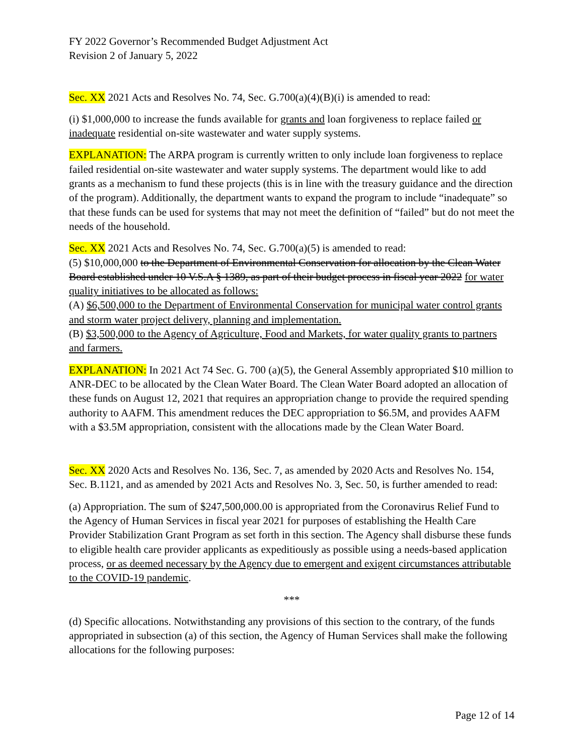FY 2022 Governor’s Recommended Budget Adjustment Act
Revision 2 of January 5, 2022
Sec. XX 2021 Acts and Resolves No. 74, Sec. G.700(a)(4)(B)(i) is amended to read:
(i) $1,000,000 to increase the funds available for grants and loan forgiveness to replace failed or inadequate residential on-site wastewater and water supply systems.
EXPLANATION: The ARPA program is currently written to only include loan forgiveness to replace failed residential on-site wastewater and water supply systems. The department would like to add grants as a mechanism to fund these projects (this is in line with the treasury guidance and the direction of the program). Additionally, the department wants to expand the program to include “inadequate” so that these funds can be used for systems that may not meet the definition of “failed” but do not meet the needs of the household.
Sec. XX 2021 Acts and Resolves No. 74, Sec. G.700(a)(5) is amended to read:
(5) $10,000,000 to the Department of Environmental Conservation for allocation by the Clean Water Board established under 10 V.S.A § 1389, as part of their budget process in fiscal year 2022 for water quality initiatives to be allocated as follows:
(A) $6,500,000 to the Department of Environmental Conservation for municipal water control grants and storm water project delivery, planning and implementation.
(B) $3,500,000 to the Agency of Agriculture, Food and Markets, for water quality grants to partners and farmers.
EXPLANATION: In 2021 Act 74 Sec. G. 700 (a)(5), the General Assembly appropriated $10 million to ANR-DEC to be allocated by the Clean Water Board. The Clean Water Board adopted an allocation of these funds on August 12, 2021 that requires an appropriation change to provide the required spending authority to AAFM. This amendment reduces the DEC appropriation to $6.5M, and provides AAFM with a $3.5M appropriation, consistent with the allocations made by the Clean Water Board.
Sec. XX 2020 Acts and Resolves No. 136, Sec. 7, as amended by 2020 Acts and Resolves No. 154, Sec. B.1121, and as amended by 2021 Acts and Resolves No. 3, Sec. 50, is further amended to read:
(a) Appropriation. The sum of $247,500,000.00 is appropriated from the Coronavirus Relief Fund to the Agency of Human Services in fiscal year 2021 for purposes of establishing the Health Care Provider Stabilization Grant Program as set forth in this section. The Agency shall disburse these funds to eligible health care provider applicants as expeditiously as possible using a needs-based application process, or as deemed necessary by the Agency due to emergent and exigent circumstances attributable to the COVID-19 pandemic.
***
(d) Specific allocations. Notwithstanding any provisions of this section to the contrary, of the funds appropriated in subsection (a) of this section, the Agency of Human Services shall make the following allocations for the following purposes:
Page 12 of 14